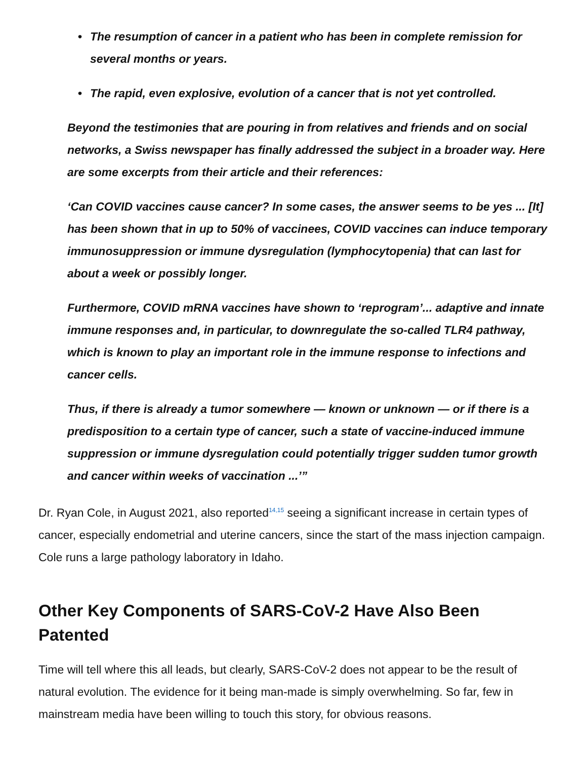• The resumption of cancer in a patient who has been in complete remission for several months or years.
• The rapid, even explosive, evolution of a cancer that is not yet controlled.
Beyond the testimonies that are pouring in from relatives and friends and on social networks, a Swiss newspaper has finally addressed the subject in a broader way. Here are some excerpts from their article and their references:
‘Can COVID vaccines cause cancer? In some cases, the answer seems to be yes ... [It] has been shown that in up to 50% of vaccinees, COVID vaccines can induce temporary immunosuppression or immune dysregulation (lymphocytopenia) that can last for about a week or possibly longer.
Furthermore, COVID mRNA vaccines have shown to ‘reprogram’... adaptive and innate immune responses and, in particular, to downregulate the so-called TLR4 pathway, which is known to play an important role in the immune response to infections and cancer cells.
Thus, if there is already a tumor somewhere — known or unknown — or if there is a predisposition to a certain type of cancer, such a state of vaccine-induced immune suppression or immune dysregulation could potentially trigger sudden tumor growth and cancer within weeks of vaccination ...’”
Dr. Ryan Cole, in August 2021, also reported<sup>14,15</sup> seeing a significant increase in certain types of cancer, especially endometrial and uterine cancers, since the start of the mass injection campaign. Cole runs a large pathology laboratory in Idaho.
Other Key Components of SARS-CoV-2 Have Also Been Patented
Time will tell where this all leads, but clearly, SARS-CoV-2 does not appear to be the result of natural evolution. The evidence for it being man-made is simply overwhelming. So far, few in mainstream media have been willing to touch this story, for obvious reasons.